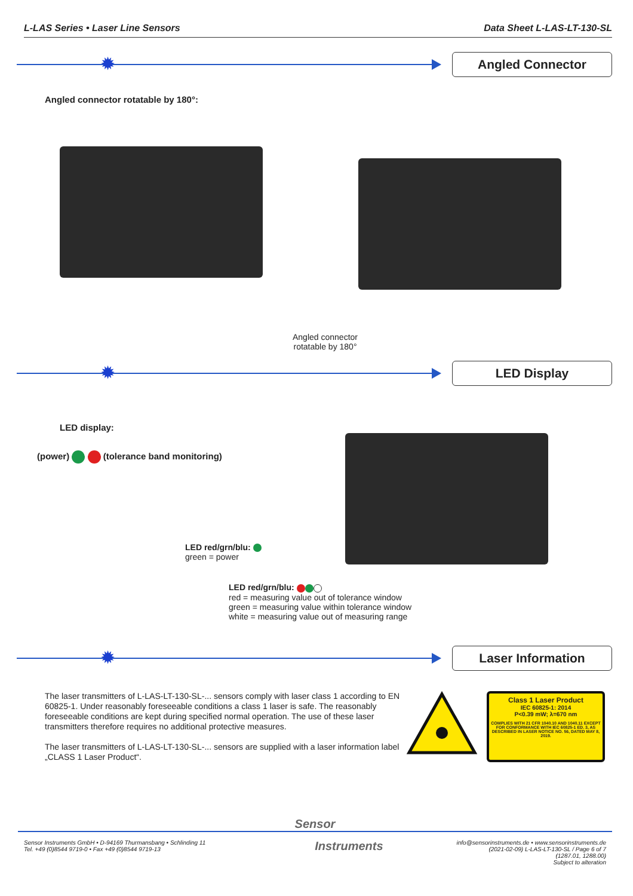L-LAS Series • Laser Line Sensors
Data Sheet L-LAS-LT-130-SL
✹
Angled Connector
Angled connector rotatable by 180°:
Angled connector
rotatable by 180°
✹
LED Display
LED display:
(power) (tolerance band monitoring)
LED red/grn/blu:
green = power
LED red/grn/blu:
red = measuring value out of tolerance window
green = measuring value within tolerance window
white = measuring value out of measuring range
✹
Laser Information
The laser transmitters of L-LAS-LT-130-SL-... sensors comply with laser class 1 according to EN 60825-1. Under reasonably foreseeable conditions a class 1 laser is safe. The reasonably foreseeable conditions are kept during specified normal operation. The use of these laser transmitters therefore requires no additional protective measures.
The laser transmitters of L-LAS-LT-130-SL-... sensors are supplied with a laser information label „CLASS 1 Laser Product“.
Class 1 Laser Product
IEC 60825-1: 2014
P<0.39 mW; λ=670 nm
COMPLIES WITH 21 CFR 1040.10 AND 1040.11 EXCEPT FOR CONFORMANCE WITH IEC 60825-1 ED. 3, AS DESCRIBED IN LASER NOTICE NO. 56, DATED MAY 8, 2019.
Sensor
Sensor Instruments GmbH • D-94169 Thurmansbang • Schlinding 11
Tel. +49 (0)8544 9719-0 • Fax +49 (0)8544 9719-13
Instruments
info@sensorinstruments.de • www.sensorinstruments.de
(2021-02-09) L-LAS-LT-130-SL / Page 6 of 7
(1287.01, 1288.00)
Subject to alteration